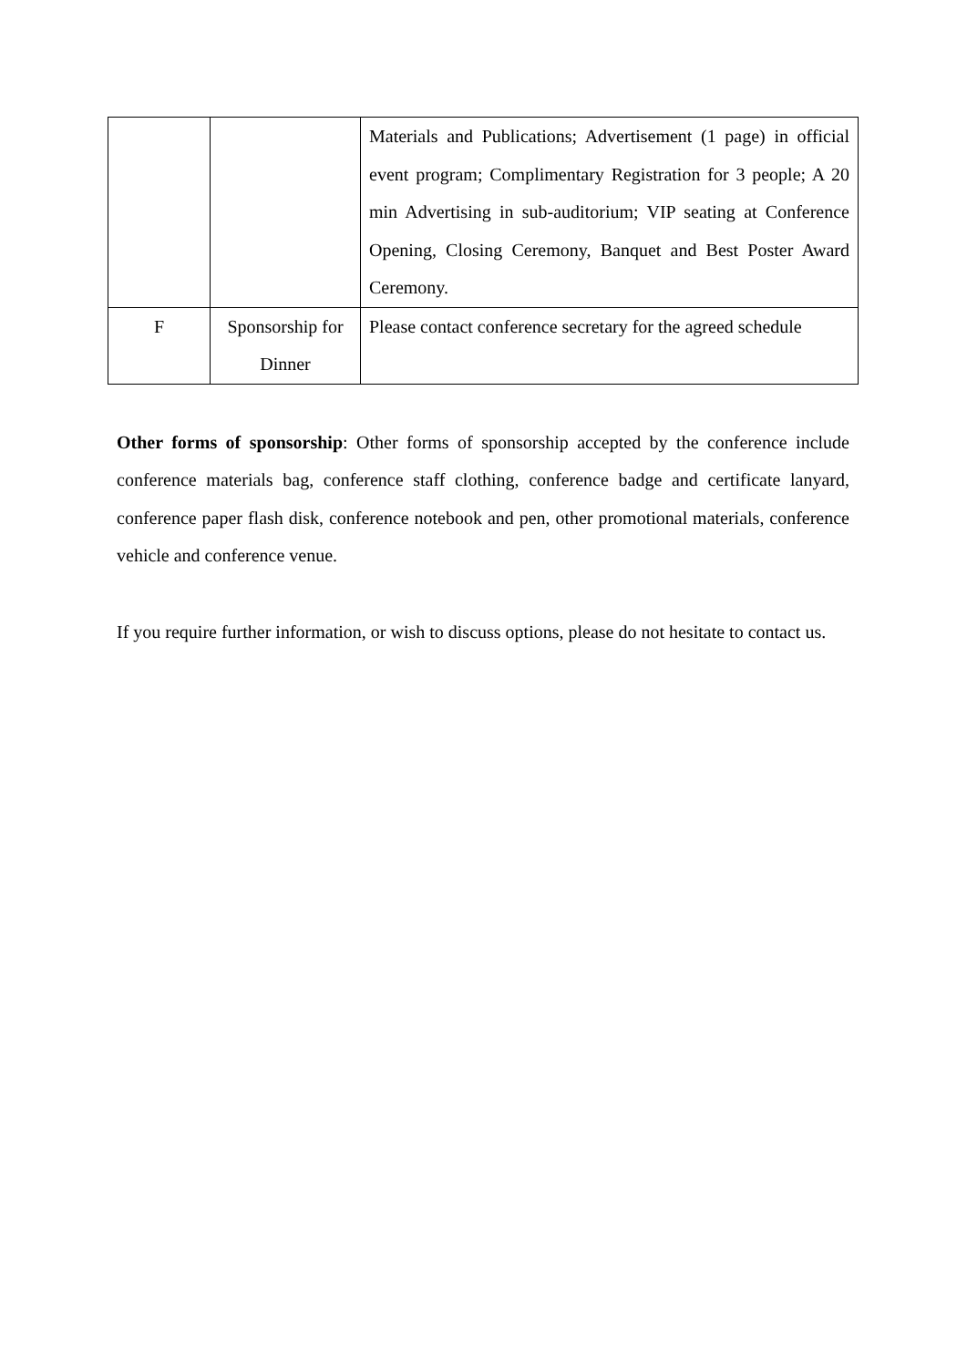| | | Materials and Publications; Advertisement (1 page) in official event program; Complimentary Registration for 3 people; A 20 min Advertising in sub-auditorium; VIP seating at Conference Opening, Closing Ceremony, Banquet and Best Poster Award Ceremony. |
| F | Sponsorship for Dinner | Please contact conference secretary for the agreed schedule |
Other forms of sponsorship: Other forms of sponsorship accepted by the conference include conference materials bag, conference staff clothing, conference badge and certificate lanyard, conference paper flash disk, conference notebook and pen, other promotional materials, conference vehicle and conference venue.
If you require further information, or wish to discuss options, please do not hesitate to contact us.